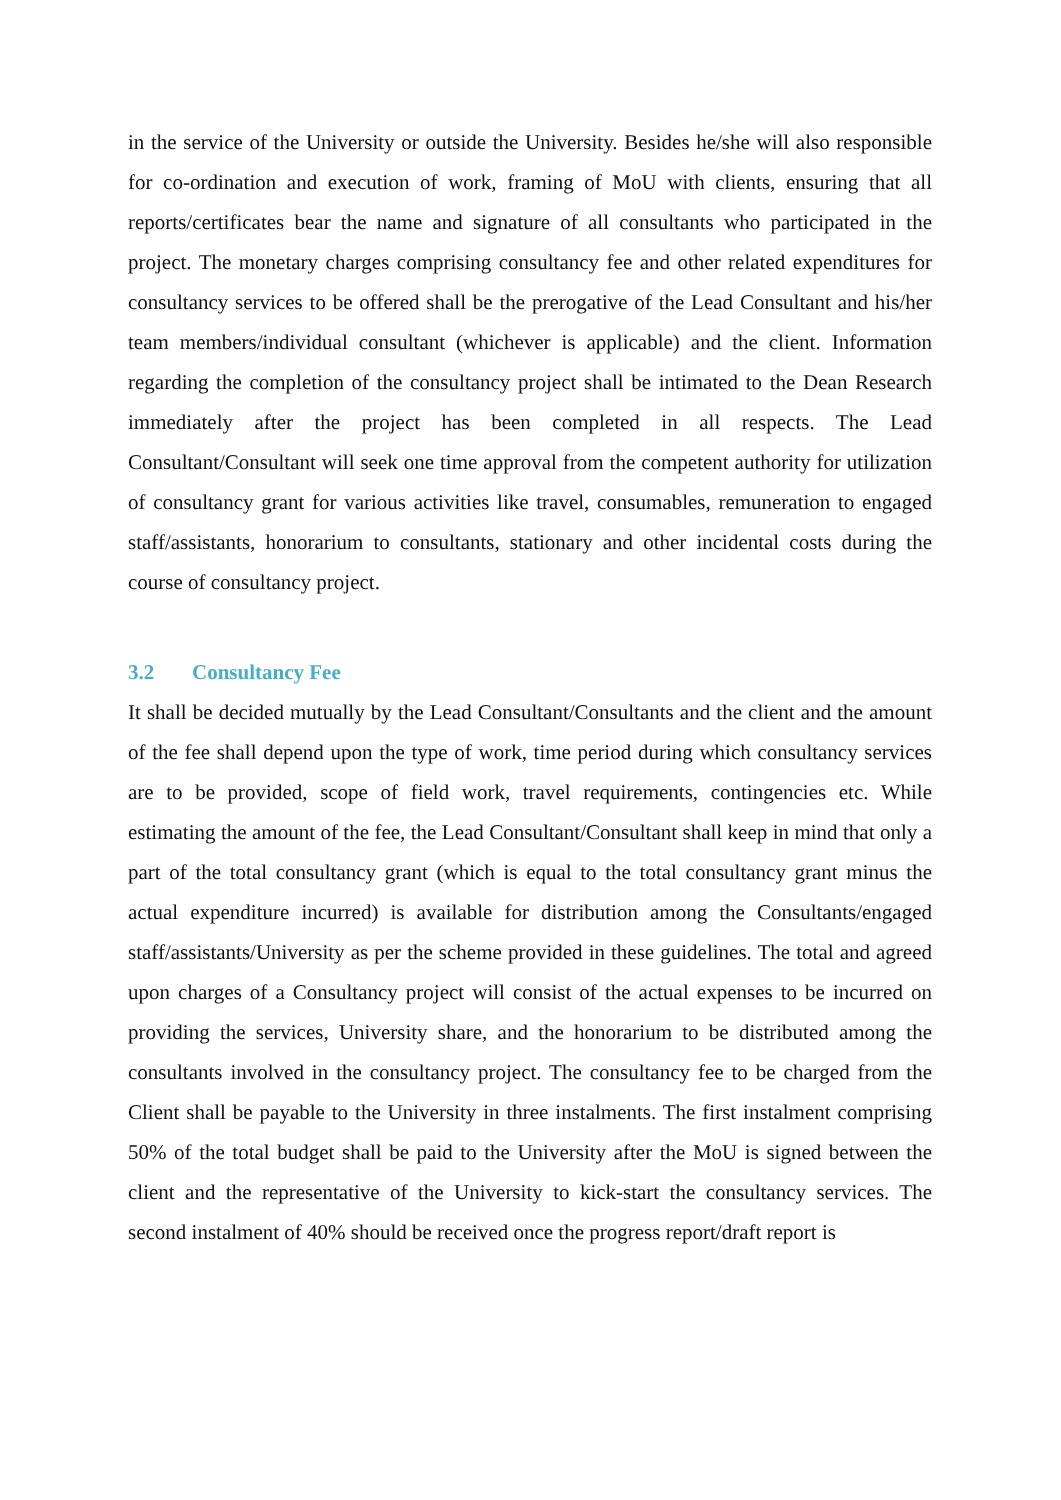in the service of the University or outside the University. Besides he/she will also responsible for co-ordination and execution of work, framing of MoU with clients, ensuring that all reports/certificates bear the name and signature of all consultants who participated in the project. The monetary charges comprising consultancy fee and other related expenditures for consultancy services to be offered shall be the prerogative of the Lead Consultant and his/her team members/individual consultant (whichever is applicable) and the client. Information regarding the completion of the consultancy project shall be intimated to the Dean Research immediately after the project has been completed in all respects. The Lead Consultant/Consultant will seek one time approval from the competent authority for utilization of consultancy grant for various activities like travel, consumables, remuneration to engaged staff/assistants, honorarium to consultants, stationary and other incidental costs during the course of consultancy project.
3.2 Consultancy Fee
It shall be decided mutually by the Lead Consultant/Consultants and the client and the amount of the fee shall depend upon the type of work, time period during which consultancy services are to be provided, scope of field work, travel requirements, contingencies etc. While estimating the amount of the fee, the Lead Consultant/Consultant shall keep in mind that only a part of the total consultancy grant (which is equal to the total consultancy grant minus the actual expenditure incurred) is available for distribution among the Consultants/engaged staff/assistants/University as per the scheme provided in these guidelines. The total and agreed upon charges of a Consultancy project will consist of the actual expenses to be incurred on providing the services, University share, and the honorarium to be distributed among the consultants involved in the consultancy project. The consultancy fee to be charged from the Client shall be payable to the University in three instalments. The first instalment comprising 50% of the total budget shall be paid to the University after the MoU is signed between the client and the representative of the University to kick-start the consultancy services. The second instalment of 40% should be received once the progress report/draft report is